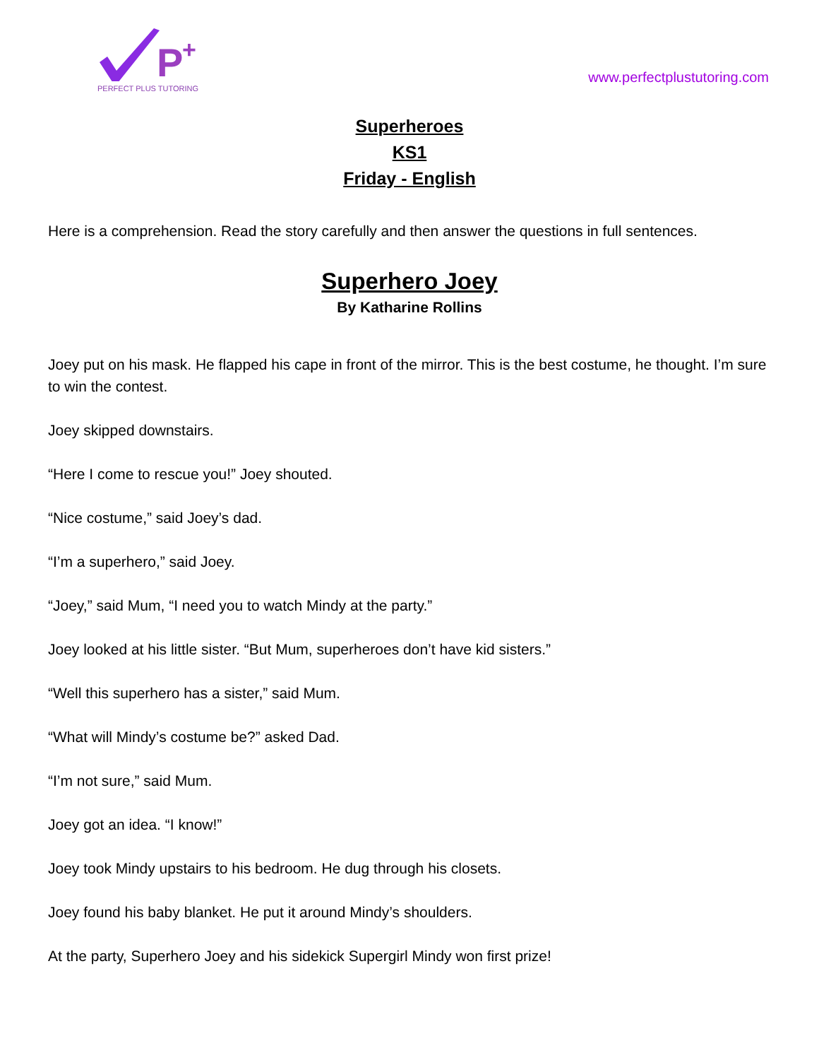P
+
PERFECT PLUS TUTORING
www.perfectplustutoring.com
Superheroes
KS1
Friday - English
Here is a comprehension. Read the story carefully and then answer the questions in full sentences.
Superhero Joey
By Katharine Rollins
Joey put on his mask. He flapped his cape in front of the mirror. This is the best costume, he thought. I’m sure to win the contest.
Joey skipped downstairs.
“Here I come to rescue you!” Joey shouted.
“Nice costume,” said Joey’s dad.
“I’m a superhero,” said Joey.
“Joey,” said Mum, “I need you to watch Mindy at the party.”
Joey looked at his little sister. “But Mum, superheroes don’t have kid sisters.”
“Well this superhero has a sister,” said Mum.
“What will Mindy’s costume be?” asked Dad.
“I’m not sure,” said Mum.
Joey got an idea. “I know!”
Joey took Mindy upstairs to his bedroom. He dug through his closets.
Joey found his baby blanket. He put it around Mindy’s shoulders.
At the party, Superhero Joey and his sidekick Supergirl Mindy won first prize!